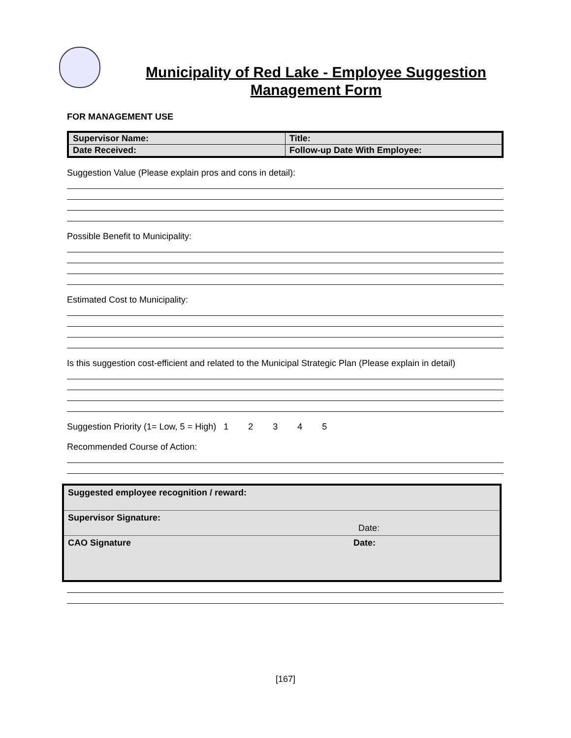Municipality of Red Lake - Employee Suggestion
Management Form
FOR MANAGEMENT USE
| Supervisor Name: | Title: |
| Date Received: | Follow-up Date With Employee: |
Suggestion Value (Please explain pros and cons in detail):
Possible Benefit to Municipality:
Estimated Cost to Municipality:
Is this suggestion cost-efficient and related to the Municipal Strategic Plan (Please explain in detail)
Suggestion Priority (1= Low, 5 = High) 1 2 3 4 5
Recommended Course of Action:
Suggested employee recognition / reward:
Supervisor Signature:
Date:
CAO Signature Date:
[167]